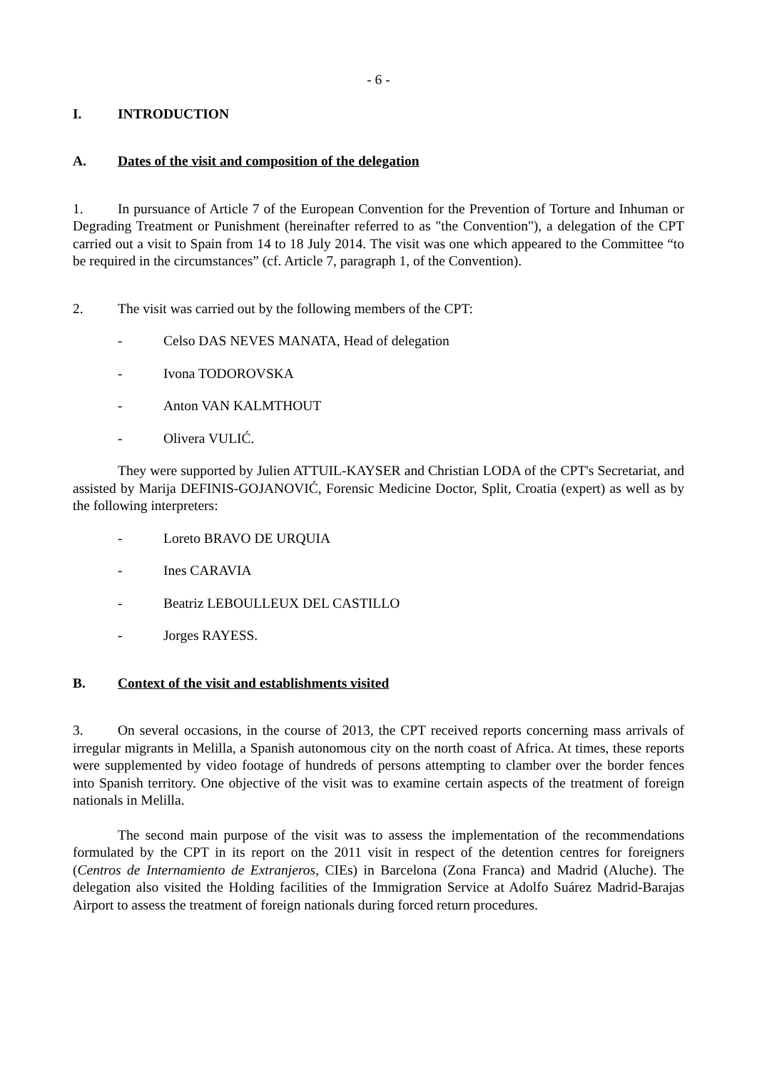- 6 -
I. INTRODUCTION
A. Dates of the visit and composition of the delegation
1. In pursuance of Article 7 of the European Convention for the Prevention of Torture and Inhuman or Degrading Treatment or Punishment (hereinafter referred to as "the Convention"), a delegation of the CPT carried out a visit to Spain from 14 to 18 July 2014. The visit was one which appeared to the Committee “to be required in the circumstances” (cf. Article 7, paragraph 1, of the Convention).
2. The visit was carried out by the following members of the CPT:
- Celso DAS NEVES MANATA, Head of delegation
- Ivona TODOROVSKA
- Anton VAN KALMTHOUT
- Olivera VULIĆ.
They were supported by Julien ATTUIL-KAYSER and Christian LODA of the CPT's Secretariat, and assisted by Marija DEFINIS-GOJANOVIĆ, Forensic Medicine Doctor, Split, Croatia (expert) as well as by the following interpreters:
- Loreto BRAVO DE URQUIA
- Ines CARAVIA
- Beatriz LEBOULLEUX DEL CASTILLO
- Jorges RAYESS.
B. Context of the visit and establishments visited
3. On several occasions, in the course of 2013, the CPT received reports concerning mass arrivals of irregular migrants in Melilla, a Spanish autonomous city on the north coast of Africa. At times, these reports were supplemented by video footage of hundreds of persons attempting to clamber over the border fences into Spanish territory. One objective of the visit was to examine certain aspects of the treatment of foreign nationals in Melilla.
The second main purpose of the visit was to assess the implementation of the recommendations formulated by the CPT in its report on the 2011 visit in respect of the detention centres for foreigners (Centros de Internamiento de Extranjeros, CIEs) in Barcelona (Zona Franca) and Madrid (Aluche). The delegation also visited the Holding facilities of the Immigration Service at Adolfo Suárez Madrid-Barajas Airport to assess the treatment of foreign nationals during forced return procedures.